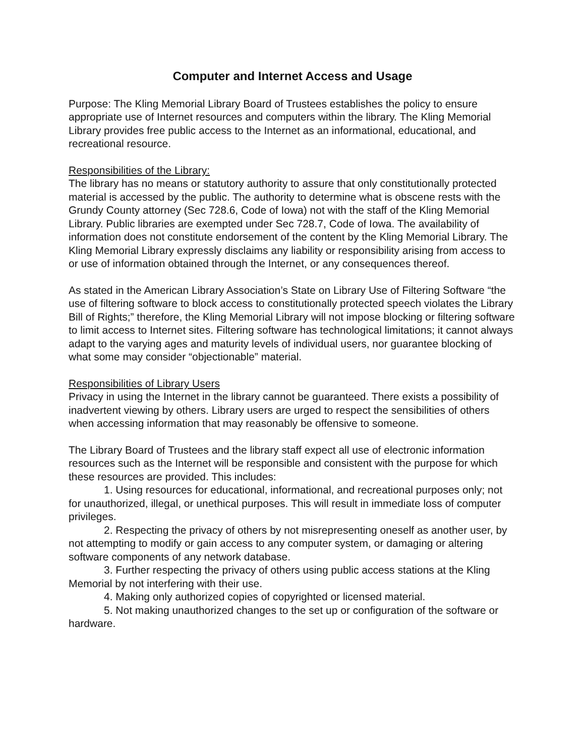Computer and Internet Access and Usage
Purpose: The Kling Memorial Library Board of Trustees establishes the policy to ensure appropriate use of Internet resources and computers within the library. The Kling Memorial Library provides free public access to the Internet as an informational, educational, and recreational resource.
Responsibilities of the Library:
The library has no means or statutory authority to assure that only constitutionally protected material is accessed by the public. The authority to determine what is obscene rests with the Grundy County attorney (Sec 728.6, Code of Iowa) not with the staff of the Kling Memorial Library. Public libraries are exempted under Sec 728.7, Code of Iowa. The availability of information does not constitute endorsement of the content by the Kling Memorial Library. The Kling Memorial Library expressly disclaims any liability or responsibility arising from access to or use of information obtained through the Internet, or any consequences thereof.
As stated in the American Library Association’s State on Library Use of Filtering Software “the use of filtering software to block access to constitutionally protected speech violates the Library Bill of Rights;” therefore, the Kling Memorial Library will not impose blocking or filtering software to limit access to Internet sites. Filtering software has technological limitations; it cannot always adapt to the varying ages and maturity levels of individual users, nor guarantee blocking of what some may consider “objectionable” material.
Responsibilities of Library Users
Privacy in using the Internet in the library cannot be guaranteed. There exists a possibility of inadvertent viewing by others. Library users are urged to respect the sensibilities of others when accessing information that may reasonably be offensive to someone.
The Library Board of Trustees and the library staff expect all use of electronic information resources such as the Internet will be responsible and consistent with the purpose for which these resources are provided. This includes:
1. Using resources for educational, informational, and recreational purposes only; not for unauthorized, illegal, or unethical purposes. This will result in immediate loss of computer privileges.
2. Respecting the privacy of others by not misrepresenting oneself as another user, by not attempting to modify or gain access to any computer system, or damaging or altering software components of any network database.
3. Further respecting the privacy of others using public access stations at the Kling Memorial by not interfering with their use.
4. Making only authorized copies of copyrighted or licensed material.
5. Not making unauthorized changes to the set up or configuration of the software or hardware.